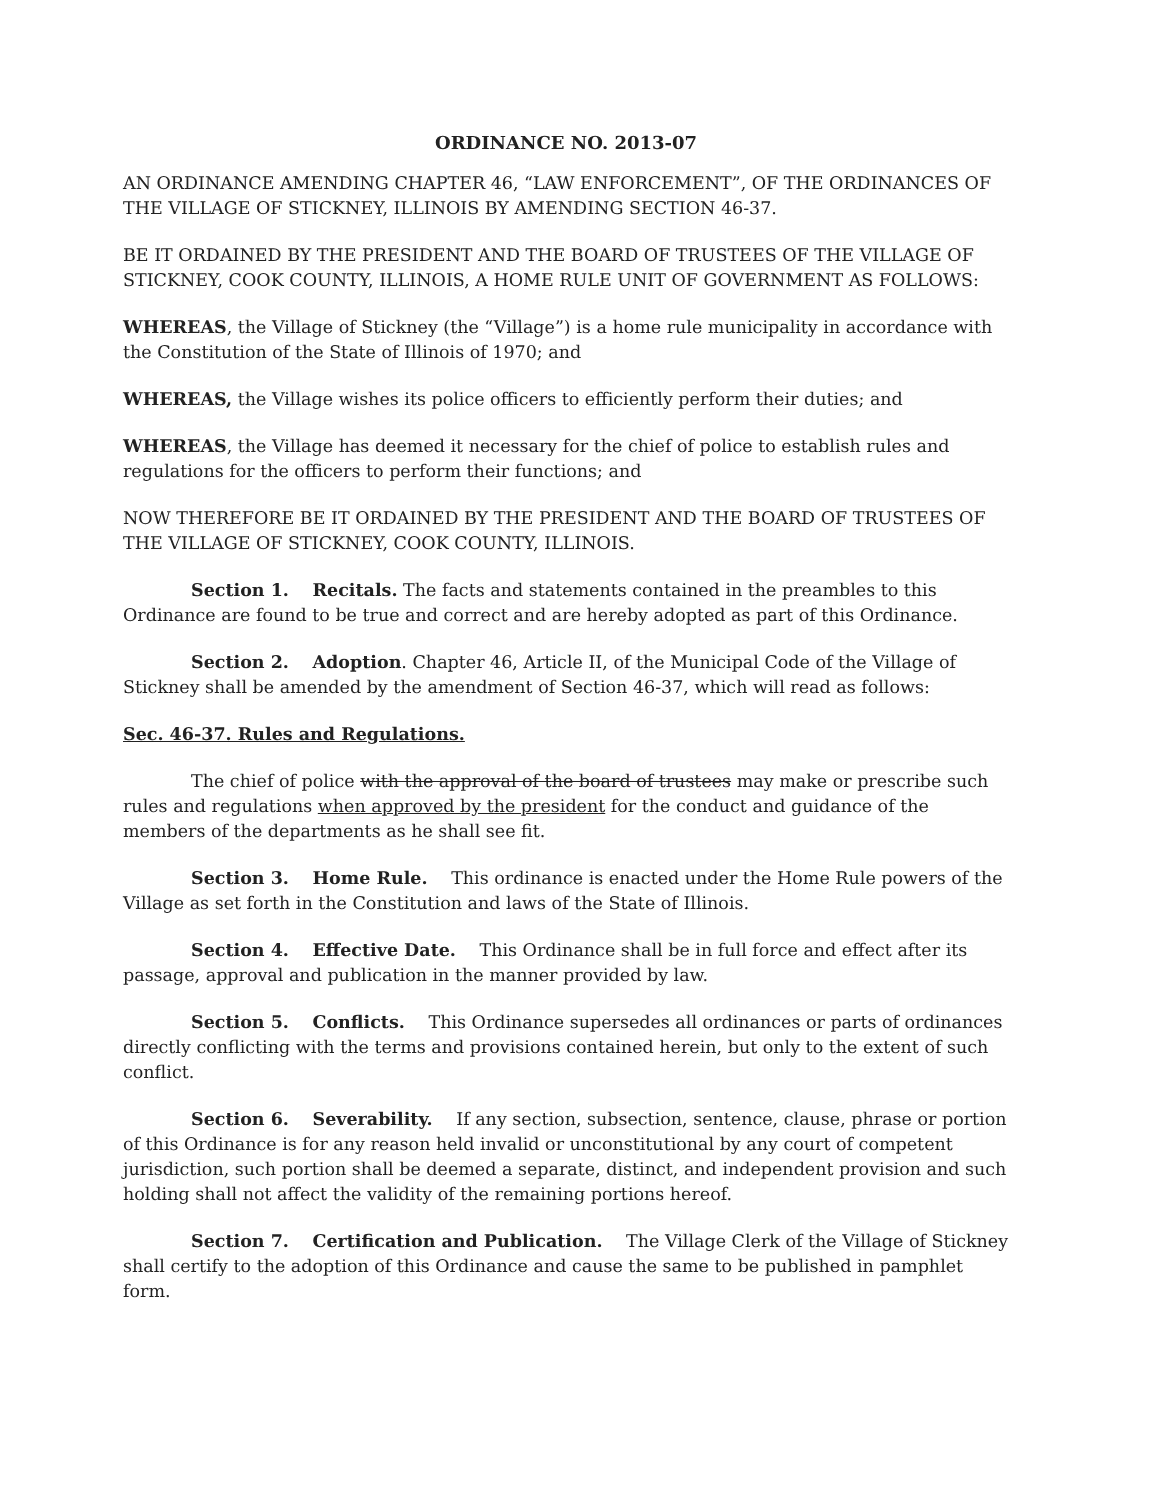ORDINANCE NO. 2013-07
AN ORDINANCE AMENDING CHAPTER 46, “LAW ENFORCEMENT”, OF THE ORDINANCES OF THE VILLAGE OF STICKNEY, ILLINOIS BY AMENDING SECTION 46-37.
BE IT ORDAINED BY THE PRESIDENT AND THE BOARD OF TRUSTEES OF THE VILLAGE OF STICKNEY, COOK COUNTY, ILLINOIS, A HOME RULE UNIT OF GOVERNMENT AS FOLLOWS:
WHEREAS, the Village of Stickney (the “Village”) is a home rule municipality in accordance with the Constitution of the State of Illinois of 1970; and
WHEREAS, the Village wishes its police officers to efficiently perform their duties; and
WHEREAS, the Village has deemed it necessary for the chief of police to establish rules and regulations for the officers to perform their functions; and
NOW THEREFORE BE IT ORDAINED BY THE PRESIDENT AND THE BOARD OF TRUSTEES OF THE VILLAGE OF STICKNEY, COOK COUNTY, ILLINOIS.
Section 1. Recitals. The facts and statements contained in the preambles to this Ordinance are found to be true and correct and are hereby adopted as part of this Ordinance.
Section 2. Adoption. Chapter 46, Article II, of the Municipal Code of the Village of Stickney shall be amended by the amendment of Section 46-37, which will read as follows:
Sec. 46-37. Rules and Regulations.
The chief of police with the approval of the board of trustees may make or prescribe such rules and regulations when approved by the president for the conduct and guidance of the members of the departments as he shall see fit.
Section 3. Home Rule. This ordinance is enacted under the Home Rule powers of the Village as set forth in the Constitution and laws of the State of Illinois.
Section 4. Effective Date. This Ordinance shall be in full force and effect after its passage, approval and publication in the manner provided by law.
Section 5. Conflicts. This Ordinance supersedes all ordinances or parts of ordinances directly conflicting with the terms and provisions contained herein, but only to the extent of such conflict.
Section 6. Severability. If any section, subsection, sentence, clause, phrase or portion of this Ordinance is for any reason held invalid or unconstitutional by any court of competent jurisdiction, such portion shall be deemed a separate, distinct, and independent provision and such holding shall not affect the validity of the remaining portions hereof.
Section 7. Certification and Publication. The Village Clerk of the Village of Stickney shall certify to the adoption of this Ordinance and cause the same to be published in pamphlet form.